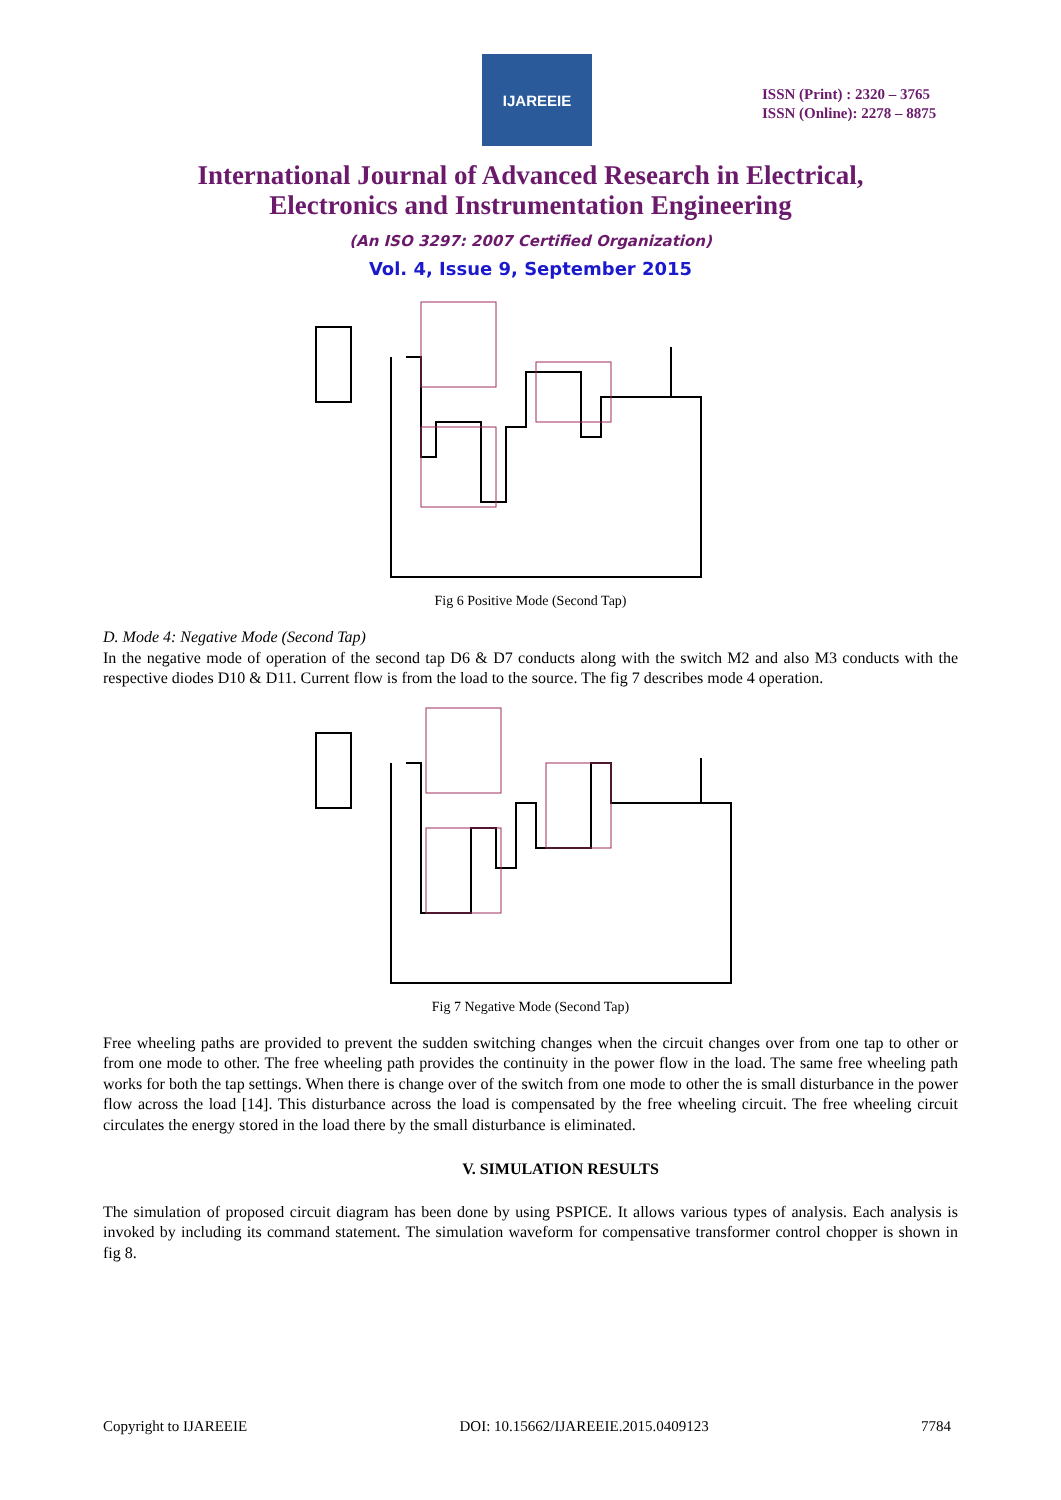IJAREEIE
ISSN (Print) : 2320 – 3765
ISSN (Online): 2278 – 8875
International Journal of Advanced Research in Electrical,
Electronics and Instrumentation Engineering
(An ISO 3297: 2007 Certified Organization)
Vol. 4, Issue 9, September 2015
Fig 6 Positive Mode (Second Tap)
D. Mode 4: Negative Mode (Second Tap)
In the negative mode of operation of the second tap D6 & D7 conducts along with the switch M2 and also M3 conducts with the respective diodes D10 & D11. Current flow is from the load to the source. The fig 7 describes mode 4 operation.
Fig 7 Negative Mode (Second Tap)
Free wheeling paths are provided to prevent the sudden switching changes when the circuit changes over from one tap to other or from one mode to other. The free wheeling path provides the continuity in the power flow in the load. The same free wheeling path works for both the tap settings. When there is change over of the switch from one mode to other the is small disturbance in the power flow across the load [14]. This disturbance across the load is compensated by the free wheeling circuit. The free wheeling circuit circulates the energy stored in the load there by the small disturbance is eliminated.
V. SIMULATION RESULTS
The simulation of proposed circuit diagram has been done by using PSPICE. It allows various types of analysis. Each analysis is invoked by including its command statement. The simulation waveform for compensative transformer control chopper is shown in fig 8.
Copyright to IJAREEIE DOI: 10.15662/IJAREEIE.2015.0409123 7784